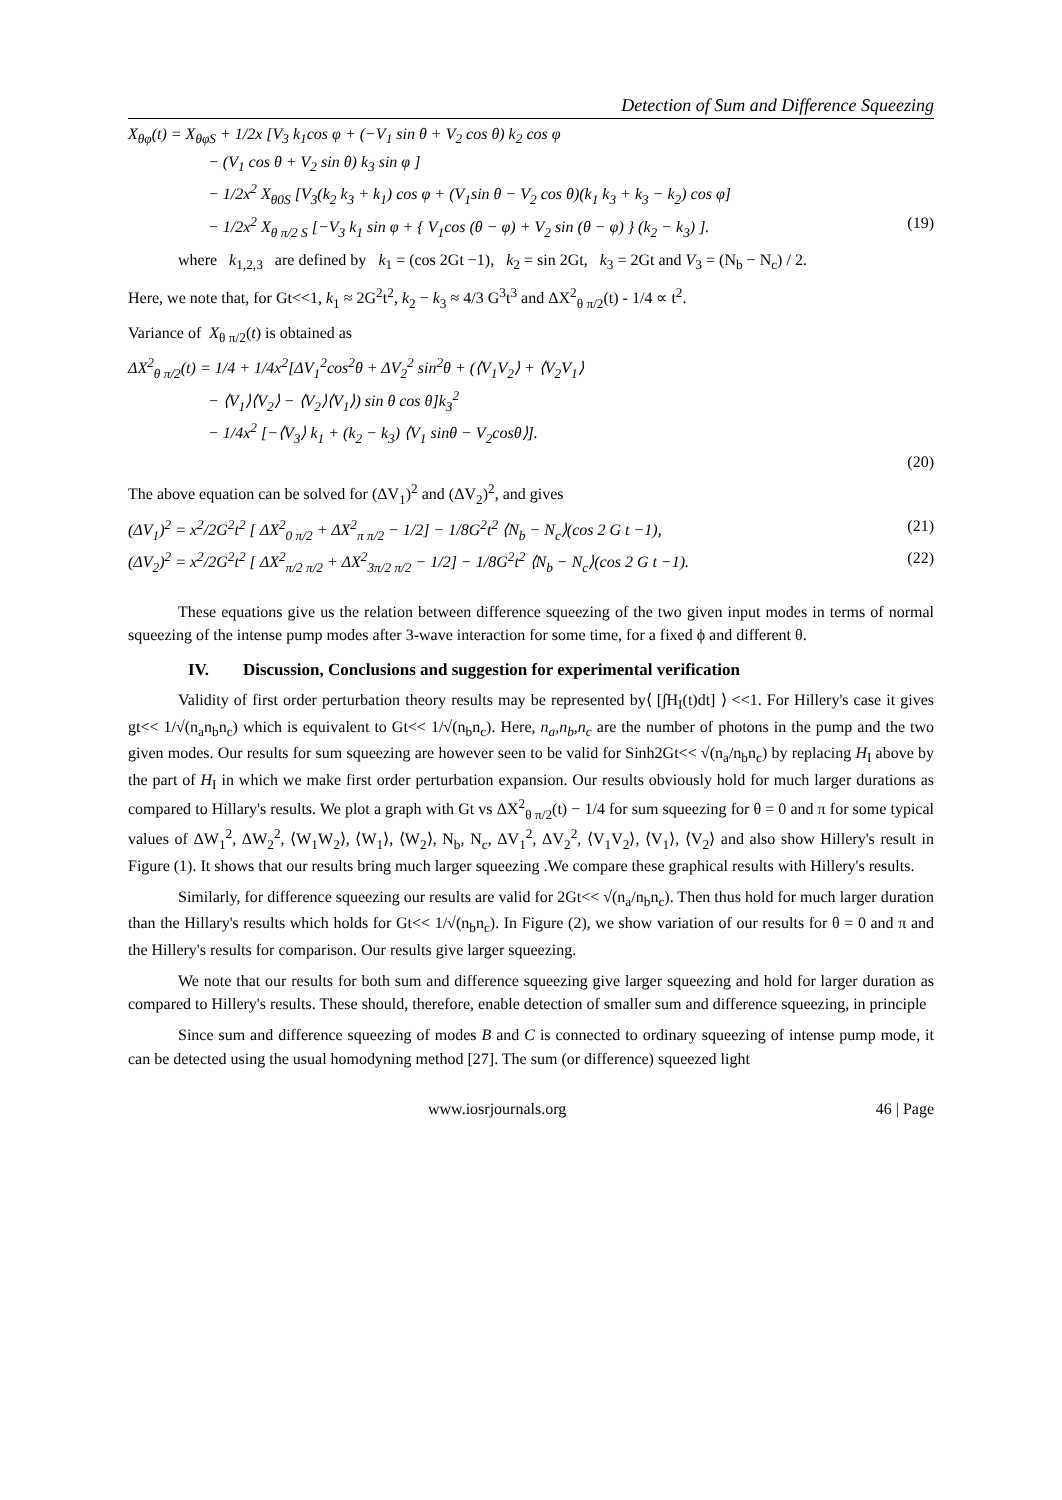Detection of Sum and Difference Squeezing
X<sub>θφ</sub>(t) = X<sub>θφS</sub> + 1/2x [V<sub>3</sub> k<sub>1</sub>cos φ + (−V<sub>1</sub> sin θ + V<sub>2</sub> cos θ) k<sub>2</sub> cos φ
− (V<sub>1</sub> cos θ + V<sub>2</sub> sin θ) k<sub>3</sub> sin φ ]
− 1/2x<sup>2</sup> X<sub>θ0S</sub> [V<sub>3</sub>(k<sub>2</sub> k<sub>3</sub> + k<sub>1</sub>) cos φ + (V<sub>1</sub>sin θ − V<sub>2</sub> cos θ)(k<sub>1</sub> k<sub>3</sub> + k<sub>3</sub> − k<sub>2</sub>) cos φ]
− 1/2x<sup>2</sup> X<sub>θ π/2 S</sub> [−V<sub>3</sub> k<sub>1</sub> sin φ + { V<sub>1</sub>cos (θ − φ) + V<sub>2</sub> sin (θ − φ) } (k<sub>2</sub> − k<sub>3</sub>) ].
(19)
where k<sub>1,2,3</sub> are defined by k<sub>1</sub> = (cos 2Gt −1), k<sub>2</sub> = sin 2Gt, k<sub>3</sub> = 2Gt and V<sub>3</sub> = (N<sub>b</sub> − N<sub>c</sub>) / 2.
Here, we note that, for Gt<<1, k<sub>1</sub> ≈ 2G<sup>2</sup>t<sup>2</sup>, k<sub>2</sub> − k<sub>3</sub> ≈ 4/3 G<sup>3</sup>t<sup>3</sup> and ΔX<sup>2</sup><sub>θ π/2</sub>(t) - 1/4 ∝ t<sup>2</sup>.
Variance of X<sub>θ π/2</sub>(t) is obtained as
ΔX<sup>2</sup><sub>θ π/2</sub>(t) = 1/4 + 1/4x<sup>2</sup>[ΔV<sub>1</sub><sup>2</sup>cos<sup>2</sup>θ + ΔV<sub>2</sub><sup>2</sup> sin<sup>2</sup>θ + (⟨V<sub>1</sub>V<sub>2</sub>⟩ + ⟨V<sub>2</sub>V<sub>1</sub>⟩
− ⟨V<sub>1</sub>⟩⟨V<sub>2</sub>⟩ − ⟨V<sub>2</sub>⟩⟨V<sub>1</sub>⟩) sin θ cos θ]k<sub>3</sub><sup>2</sup>
− 1/4x<sup>2</sup> [−⟨V<sub>3</sub>⟩ k<sub>1</sub> + (k<sub>2</sub> − k<sub>3</sub>) ⟨V<sub>1</sub> sinθ − V<sub>2</sub>cosθ⟩].
(20)
The above equation can be solved for (ΔV<sub>1</sub>)<sup>2</sup> and (ΔV<sub>2</sub>)<sup>2</sup>, and gives
(ΔV<sub>1</sub>)<sup>2</sup> = x<sup>2</sup>/2G<sup>2</sup>t<sup>2</sup> [ ΔX<sup>2</sup><sub>0 π/2</sub> + ΔX<sup>2</sup><sub>π π/2</sub> − 1/2] − 1/8G<sup>2</sup>t<sup>2</sup> ⟨N<sub>b</sub> − N<sub>c</sub>⟩(cos 2 G t −1),
(21)
(ΔV<sub>2</sub>)<sup>2</sup> = x<sup>2</sup>/2G<sup>2</sup>t<sup>2</sup> [ ΔX<sup>2</sup><sub>π/2 π/2</sub> + ΔX<sup>2</sup><sub>3π/2 π/2</sub> − 1/2] − 1/8G<sup>2</sup>t<sup>2</sup> ⟨N<sub>b</sub> − N<sub>c</sub>⟩(cos 2 G t −1).
(22)
These equations give us the relation between difference squeezing of the two given input modes in terms of normal squeezing of the intense pump modes after 3-wave interaction for some time, for a fixed ϕ and different θ.
IV. Discussion, Conclusions and suggestion for experimental verification
Validity of first order perturbation theory results may be represented by⟨ [∫H<sub>I</sub>(t)dt] ⟩ <<1. For Hillery's case it gives gt<< 1/√(n<sub>a</sub>n<sub>b</sub>n<sub>c</sub>) which is equivalent to Gt<< 1/√(n<sub>b</sub>n<sub>c</sub>). Here, n<sub>a</sub>,n<sub>b</sub>,n<sub>c</sub> are the number of photons in the pump and the two given modes. Our results for sum squeezing are however seen to be valid for Sinh2Gt<< √(n<sub>a</sub>/n<sub>b</sub>n<sub>c</sub>) by replacing H<sub>I</sub> above by the part of H<sub>I</sub> in which we make first order perturbation expansion. Our results obviously hold for much larger durations as compared to Hillary's results. We plot a graph with Gt vs ΔX<sup>2</sup><sub>θ π/2</sub>(t) − 1/4 for sum squeezing for θ = 0 and π for some typical values of ΔW<sub>1</sub><sup>2</sup>, ΔW<sub>2</sub><sup>2</sup>, ⟨W<sub>1</sub>W<sub>2</sub>⟩, ⟨W<sub>1</sub>⟩, ⟨W<sub>2</sub>⟩, N<sub>b</sub>, N<sub>c</sub>, ΔV<sub>1</sub><sup>2</sup>, ΔV<sub>2</sub><sup>2</sup>, ⟨V<sub>1</sub>V<sub>2</sub>⟩, ⟨V<sub>1</sub>⟩, ⟨V<sub>2</sub>⟩ and also show Hillery's result in Figure (1). It shows that our results bring much larger squeezing .We compare these graphical results with Hillery's results.
Similarly, for difference squeezing our results are valid for 2Gt<< √(n<sub>a</sub>/n<sub>b</sub>n<sub>c</sub>). Then thus hold for much larger duration than the Hillary's results which holds for Gt<< 1/√(n<sub>b</sub>n<sub>c</sub>). In Figure (2), we show variation of our results for θ = 0 and π and the Hillery's results for comparison. Our results give larger squeezing.
We note that our results for both sum and difference squeezing give larger squeezing and hold for larger duration as compared to Hillery's results. These should, therefore, enable detection of smaller sum and difference squeezing, in principle
Since sum and difference squeezing of modes B and C is connected to ordinary squeezing of intense pump mode, it can be detected using the usual homodyning method [27]. The sum (or difference) squeezed light
www.iosrjournals.org 46 | Page